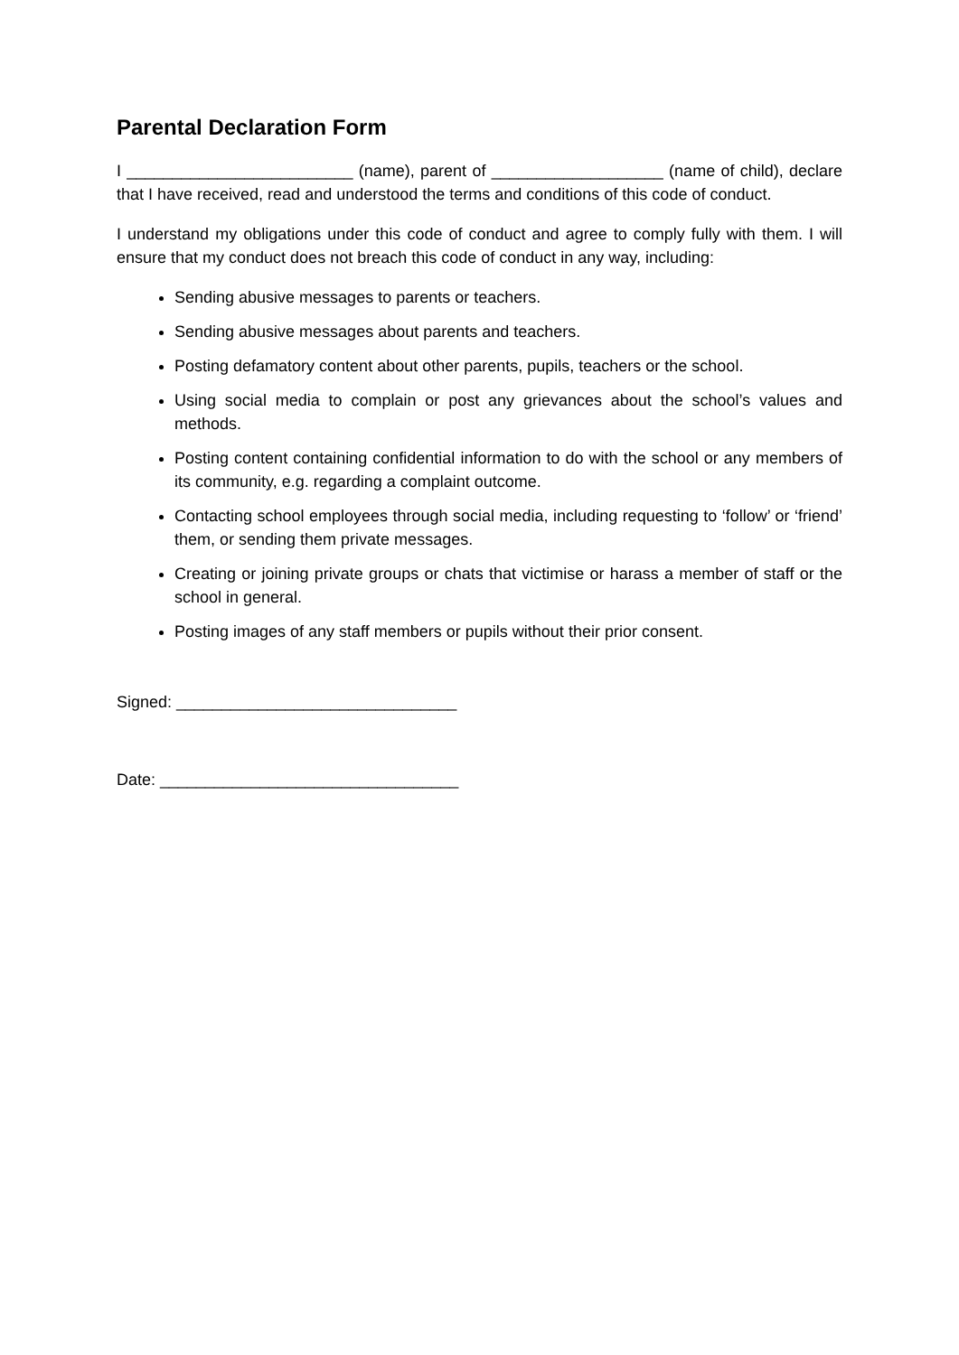Parental Declaration Form
I _________________________ (name), parent of ___________________ (name of child), declare that I have received, read and understood the terms and conditions of this code of conduct.
I understand my obligations under this code of conduct and agree to comply fully with them. I will ensure that my conduct does not breach this code of conduct in any way, including:
Sending abusive messages to parents or teachers.
Sending abusive messages about parents and teachers.
Posting defamatory content about other parents, pupils, teachers or the school.
Using social media to complain or post any grievances about the school’s values and methods.
Posting content containing confidential information to do with the school or any members of its community, e.g. regarding a complaint outcome.
Contacting school employees through social media, including requesting to ‘follow’ or ‘friend’ them, or sending them private messages.
Creating or joining private groups or chats that victimise or harass a member of staff or the school in general.
Posting images of any staff members or pupils without their prior consent.
Signed: _______________________________
Date: _________________________________